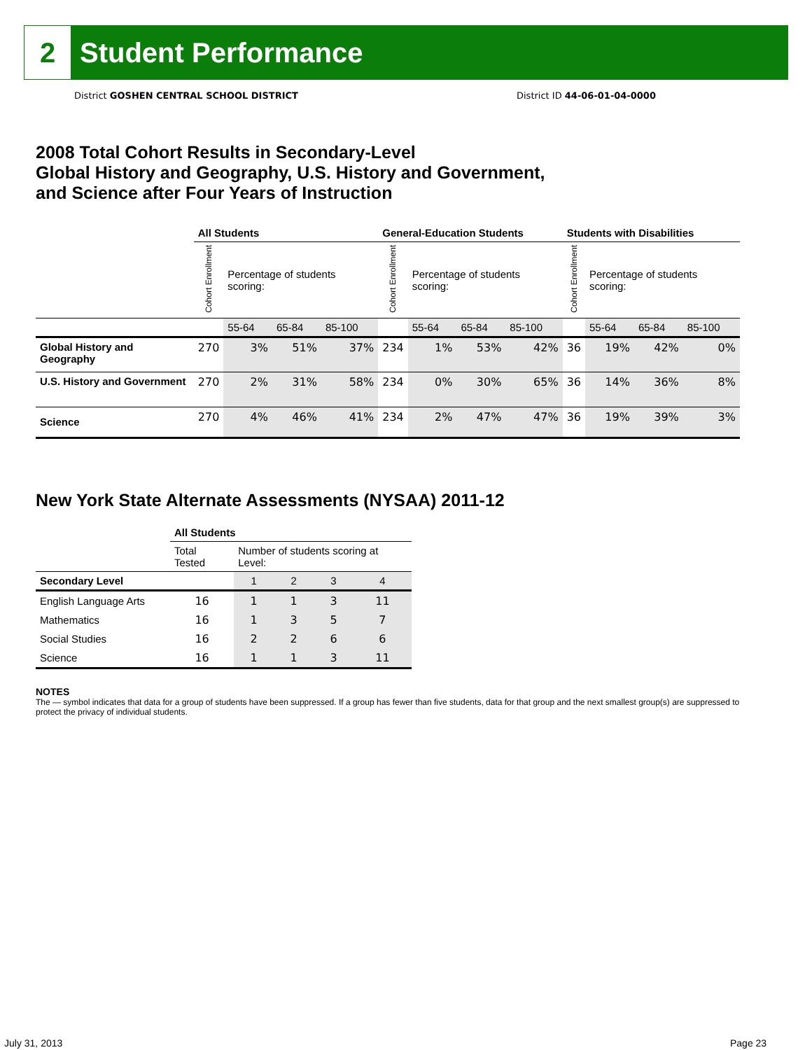2
Student Performance
District GOSHEN CENTRAL SCHOOL DISTRICT
District ID 44-06-01-04-0000
2008 Total Cohort Results in Secondary-Level
Global History and Geography, U.S. History and Government,
and Science after Four Years of Instruction
| | All Students | | | | General-Education Students | | | | Students with Disabilities | | | |
| --- | --- | --- | --- | --- | --- | --- | --- | --- | --- | --- | --- | --- |
| | Cohort Enrollment | Percentage of students scoring: | | | Cohort Enrollment | Percentage of students scoring: | | | Cohort Enrollment | Percentage of students scoring: | | |
| | | 55-64 | 65-84 | 85-100 | | 55-64 | 65-84 | 85-100 | | 55-64 | 65-84 | 85-100 |
| Global History and Geography | 270 | 3% | 51% | 37% | 234 | 1% | 53% | 42% | 36 | 19% | 42% | 0% |
| U.S. History and Government | 270 | 2% | 31% | 58% | 234 | 0% | 30% | 65% | 36 | 14% | 36% | 8% |
| Science | 270 | 4% | 46% | 41% | 234 | 2% | 47% | 47% | 36 | 19% | 39% | 3% |
New York State Alternate Assessments (NYSAA) 2011-12
| | All Students | | | | |
| --- | --- | --- | --- | --- | --- |
| | Total Tested | Number of students scoring at Level: | | | |
| Secondary Level | | 1 | 2 | 3 | 4 |
| English Language Arts | 16 | 1 | 1 | 3 | 11 |
| Mathematics | 16 | 1 | 3 | 5 | 7 |
| Social Studies | 16 | 2 | 2 | 6 | 6 |
| Science | 16 | 1 | 1 | 3 | 11 |
NOTES
The — symbol indicates that data for a group of students have been suppressed. If a group has fewer than five students, data for that group and the next smallest group(s) are suppressed to protect the privacy of individual students.
July 31, 2013 Page 23